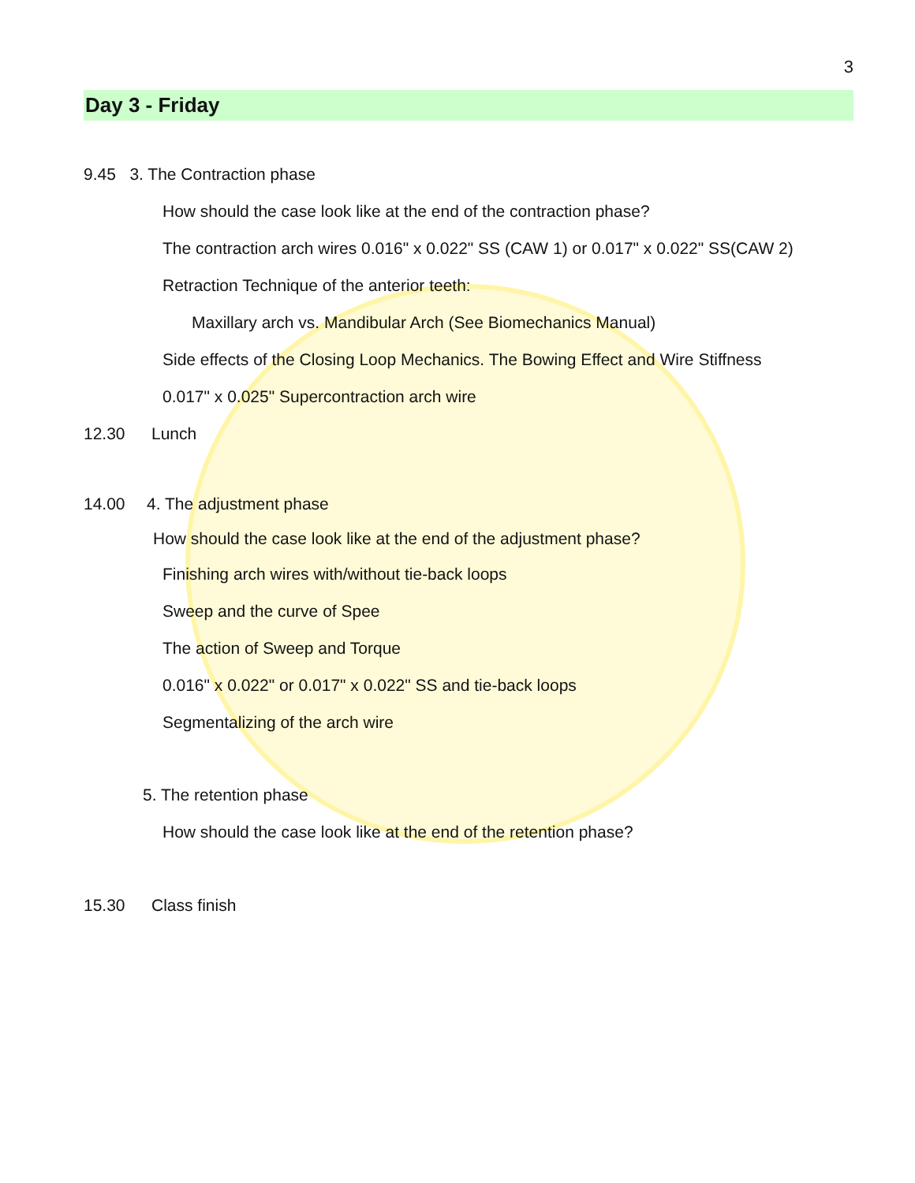3
Day 3 - Friday
9.45 3. The Contraction phase
How should the case look like at the end of the contraction phase?
The contraction arch wires 0.016" x 0.022" SS (CAW 1) or 0.017" x 0.022" SS(CAW 2)
Retraction Technique of the anterior teeth:
Maxillary arch vs. Mandibular Arch (See Biomechanics Manual)
Side effects of the Closing Loop Mechanics. The Bowing Effect and Wire Stiffness
0.017" x 0.025" Supercontraction arch wire
12.30 Lunch
14.00 4. The adjustment phase
How should the case look like at the end of the adjustment phase?
Finishing arch wires with/without tie-back loops
Sweep and the curve of Spee
The action of Sweep and Torque
0.016" x 0.022" or 0.017" x 0.022" SS and tie-back loops
Segmentalizing of the arch wire
5. The retention phase
How should the case look like at the end of the retention phase?
15.30 Class finish